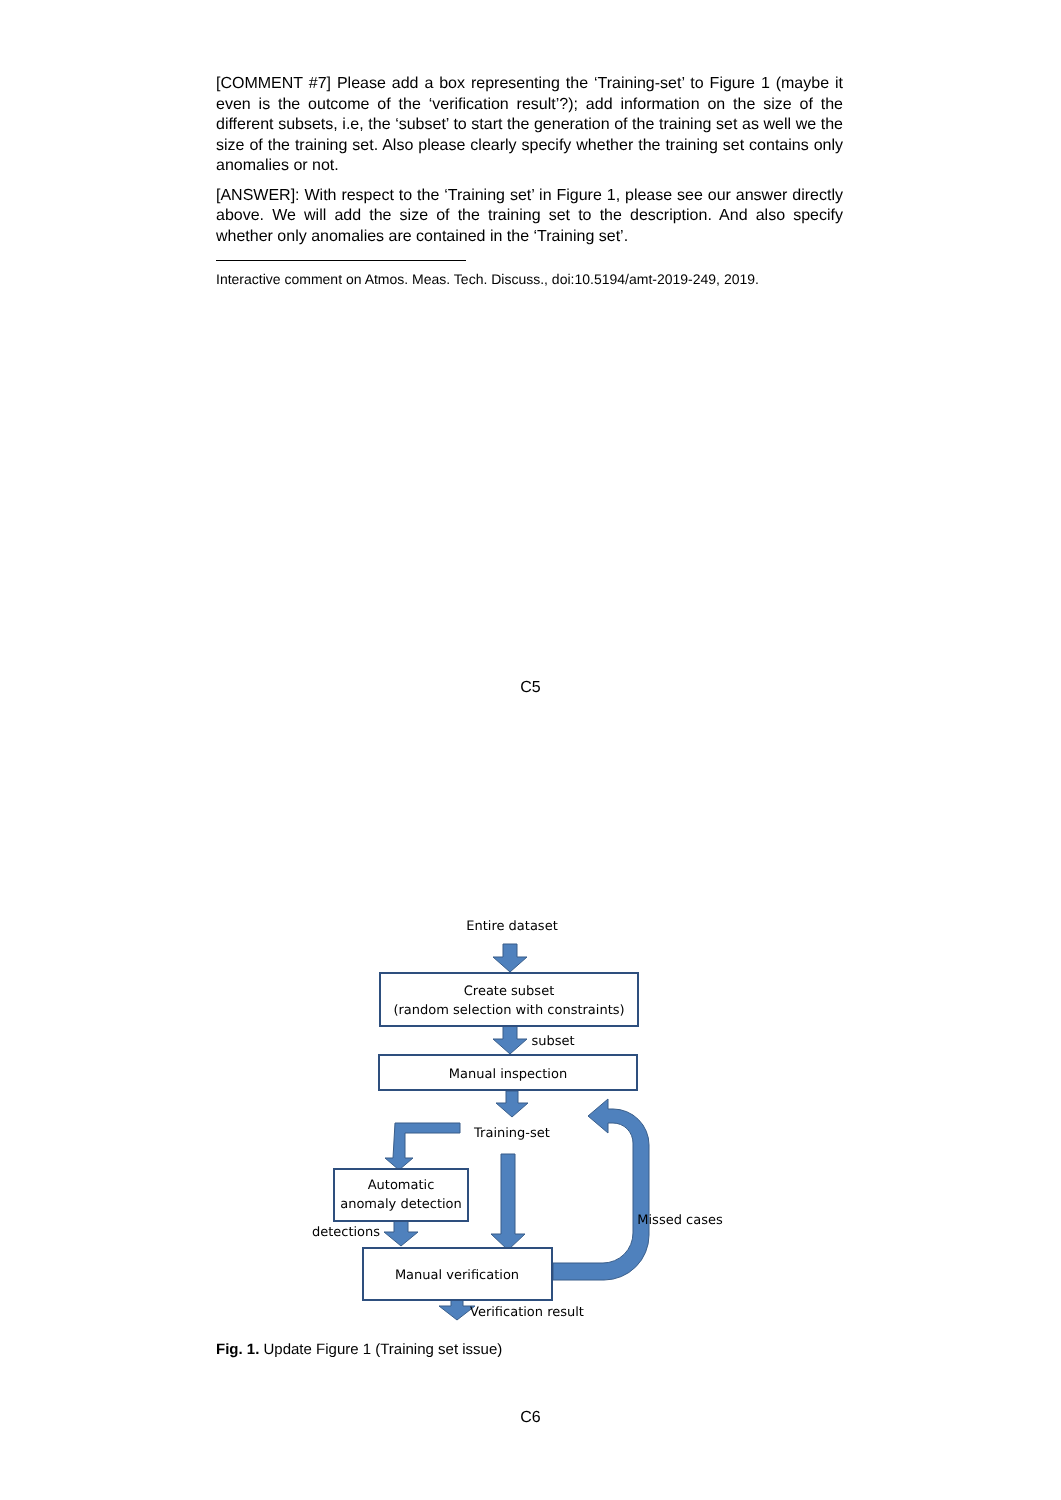[COMMENT #7] Please add a box representing the ‘Training-set’ to Figure 1 (maybe it even is the outcome of the ‘verification result’?); add information on the size of the different subsets, i.e, the ‘subset’ to start the generation of the training set as well we the size of the training set. Also please clearly specify whether the training set contains only anomalies or not.
[ANSWER]: With respect to the ‘Training set’ in Figure 1, please see our answer directly above. We will add the size of the training set to the description. And also specify whether only anomalies are contained in the ‘Training set’.
Interactive comment on Atmos. Meas. Tech. Discuss., doi:10.5194/amt-2019-249, 2019.
C5
Entire dataset
Create subset
(random selection with constraints)
subset
Manual inspection
Training-set
Automatic
anomaly detection
detections
Manual verification
Missed cases
Verification result
Fig. 1. Update Figure 1 (Training set issue)
C6